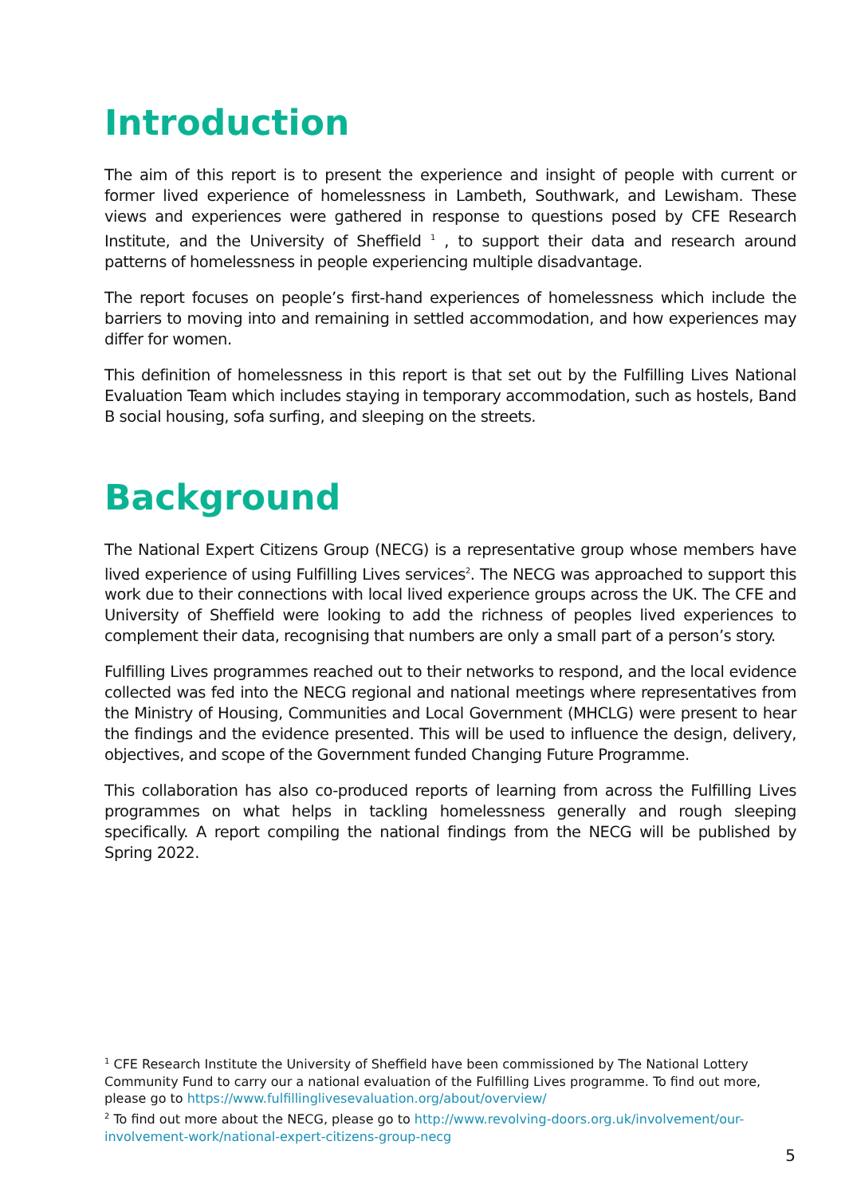Introduction
The aim of this report is to present the experience and insight of people with current or former lived experience of homelessness in Lambeth, Southwark, and Lewisham. These views and experiences were gathered in response to questions posed by CFE Research Institute, and the University of Sheffield <sup>1</sup> , to support their data and research around patterns of homelessness in people experiencing multiple disadvantage.
The report focuses on people’s first-hand experiences of homelessness which include the barriers to moving into and remaining in settled accommodation, and how experiences may differ for women.
This definition of homelessness in this report is that set out by the Fulfilling Lives National Evaluation Team which includes staying in temporary accommodation, such as hostels, Band B social housing, sofa surfing, and sleeping on the streets.
Background
The National Expert Citizens Group (NECG) is a representative group whose members have lived experience of using Fulfilling Lives services<sup>2</sup>. The NECG was approached to support this work due to their connections with local lived experience groups across the UK. The CFE and University of Sheffield were looking to add the richness of peoples lived experiences to complement their data, recognising that numbers are only a small part of a person’s story.
Fulfilling Lives programmes reached out to their networks to respond, and the local evidence collected was fed into the NECG regional and national meetings where representatives from the Ministry of Housing, Communities and Local Government (MHCLG) were present to hear the findings and the evidence presented. This will be used to influence the design, delivery, objectives, and scope of the Government funded Changing Future Programme.
This collaboration has also co-produced reports of learning from across the Fulfilling Lives programmes on what helps in tackling homelessness generally and rough sleeping specifically. A report compiling the national findings from the NECG will be published by Spring 2022.
<sup>1</sup> CFE Research Institute the University of Sheffield have been commissioned by The National Lottery Community Fund to carry our a national evaluation of the Fulfilling Lives programme. To find out more, please go to https://www.fulfillinglivesevaluation.org/about/overview/
<sup>2</sup> To find out more about the NECG, please go to http://www.revolving-doors.org.uk/involvement/our-involvement-work/national-expert-citizens-group-necg
5